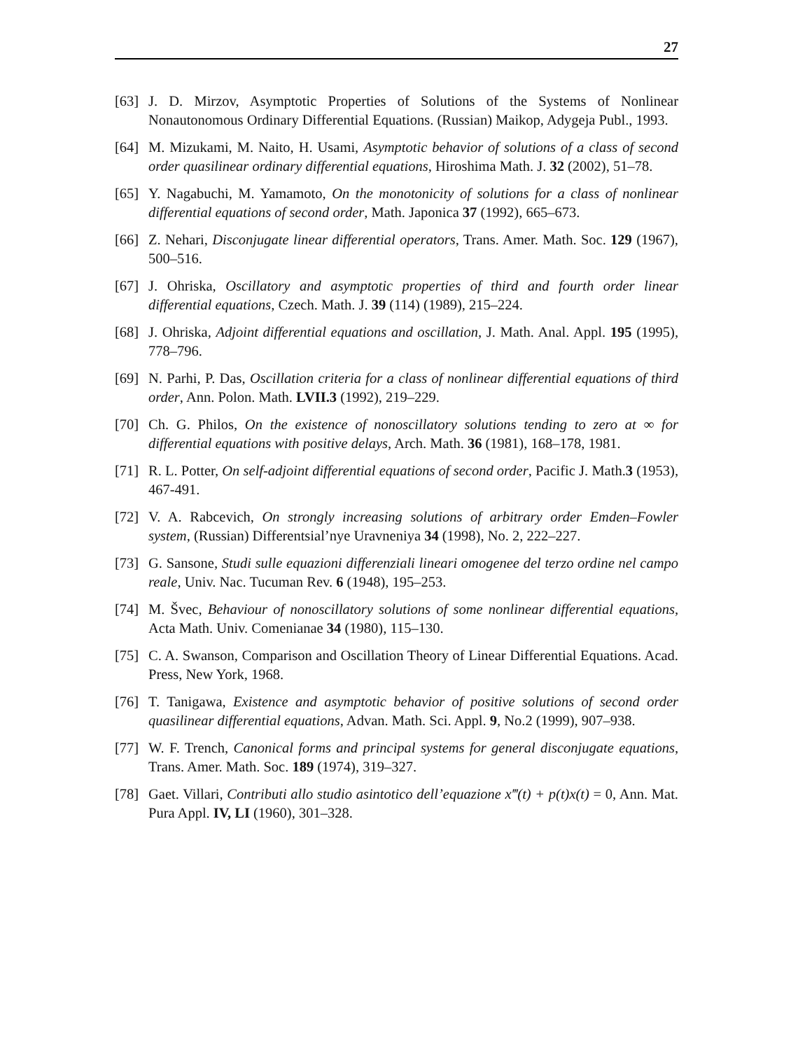27
[63] J. D. Mirzov, Asymptotic Properties of Solutions of the Systems of Nonlinear Nonautonomous Ordinary Differential Equations. (Russian) Maikop, Adygeja Publ., 1993.
[64] M. Mizukami, M. Naito, H. Usami, Asymptotic behavior of solutions of a class of second order quasilinear ordinary differential equations, Hiroshima Math. J. 32 (2002), 51–78.
[65] Y. Nagabuchi, M. Yamamoto, On the monotonicity of solutions for a class of nonlinear differential equations of second order, Math. Japonica 37 (1992), 665–673.
[66] Z. Nehari, Disconjugate linear differential operators, Trans. Amer. Math. Soc. 129 (1967), 500–516.
[67] J. Ohriska, Oscillatory and asymptotic properties of third and fourth order linear differential equations, Czech. Math. J. 39 (114) (1989), 215–224.
[68] J. Ohriska, Adjoint differential equations and oscillation, J. Math. Anal. Appl. 195 (1995), 778–796.
[69] N. Parhi, P. Das, Oscillation criteria for a class of nonlinear differential equations of third order, Ann. Polon. Math. LVII.3 (1992), 219–229.
[70] Ch. G. Philos, On the existence of nonoscillatory solutions tending to zero at ∞ for differential equations with positive delays, Arch. Math. 36 (1981), 168–178, 1981.
[71] R. L. Potter, On self-adjoint differential equations of second order, Pacific J. Math.3 (1953), 467-491.
[72] V. A. Rabcevich, On strongly increasing solutions of arbitrary order Emden–Fowler system, (Russian) Differentsial’nye Uravneniya 34 (1998), No. 2, 222–227.
[73] G. Sansone, Studi sulle equazioni differenziali lineari omogenee del terzo ordine nel campo reale, Univ. Nac. Tucuman Rev. 6 (1948), 195–253.
[74] M. Švec, Behaviour of nonoscillatory solutions of some nonlinear differential equations, Acta Math. Univ. Comenianae 34 (1980), 115–130.
[75] C. A. Swanson, Comparison and Oscillation Theory of Linear Differential Equations. Acad. Press, New York, 1968.
[76] T. Tanigawa, Existence and asymptotic behavior of positive solutions of second order quasilinear differential equations, Advan. Math. Sci. Appl. 9, No.2 (1999), 907–938.
[77] W. F. Trench, Canonical forms and principal systems for general disconjugate equations, Trans. Amer. Math. Soc. 189 (1974), 319–327.
[78] Gaet. Villari, Contributi allo studio asintotico dell’equazione x‴(t) + p(t)x(t) = 0, Ann. Mat. Pura Appl. IV, LI (1960), 301–328.